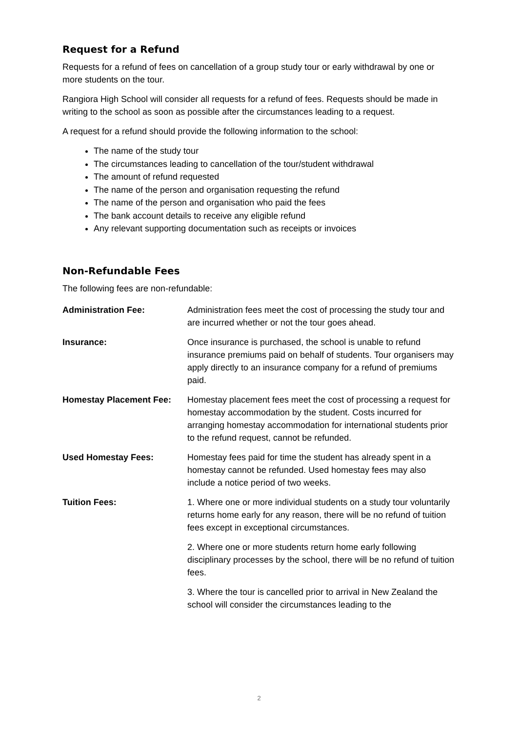Request for a Refund
Requests for a refund of fees on cancellation of a group study tour or early withdrawal by one or more students on the tour.
Rangiora High School will consider all requests for a refund of fees. Requests should be made in writing to the school as soon as possible after the circumstances leading to a request.
A request for a refund should provide the following information to the school:
The name of the study tour
The circumstances leading to cancellation of the tour/student withdrawal
The amount of refund requested
The name of the person and organisation requesting the refund
The name of the person and organisation who paid the fees
The bank account details to receive any eligible refund
Any relevant supporting documentation such as receipts or invoices
Non-Refundable Fees
The following fees are non-refundable:
| Administration Fee: | Administration fees meet the cost of processing the study tour and are incurred whether or not the tour goes ahead. |
| Insurance: | Once insurance is purchased, the school is unable to refund insurance premiums paid on behalf of students. Tour organisers may apply directly to an insurance company for a refund of premiums paid. |
| Homestay Placement Fee: | Homestay placement fees meet the cost of processing a request for homestay accommodation by the student. Costs incurred for arranging homestay accommodation for international students prior to the refund request, cannot be refunded. |
| Used Homestay Fees: | Homestay fees paid for time the student has already spent in a homestay cannot be refunded. Used homestay fees may also include a notice period of two weeks. |
| Tuition Fees: | 1. Where one or more individual students on a study tour voluntarily returns home early for any reason, there will be no refund of tuition fees except in exceptional circumstances. 2. Where one or more students return home early following disciplinary processes by the school, there will be no refund of tuition fees. 3. Where the tour is cancelled prior to arrival in New Zealand the school will consider the circumstances leading to the |
2